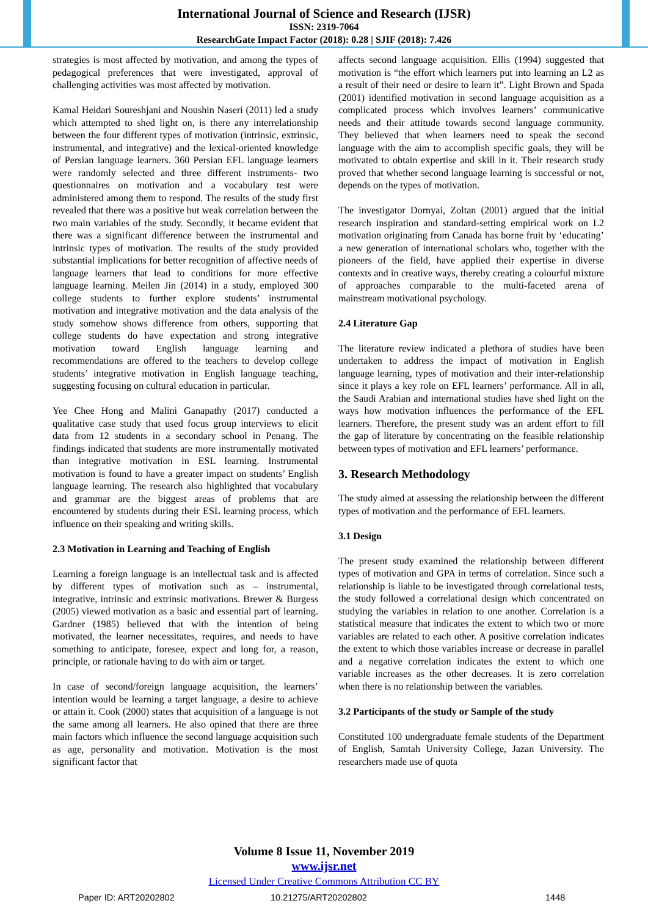International Journal of Science and Research (IJSR)
ISSN: 2319-7064
ResearchGate Impact Factor (2018): 0.28 | SJIF (2018): 7.426
strategies is most affected by motivation, and among the types of pedagogical preferences that were investigated, approval of challenging activities was most affected by motivation.
Kamal Heidari Soureshjani and Noushin Naseri (2011) led a study which attempted to shed light on, is there any interrelationship between the four different types of motivation (intrinsic, extrinsic, instrumental, and integrative) and the lexical-oriented knowledge of Persian language learners. 360 Persian EFL language learners were randomly selected and three different instruments- two questionnaires on motivation and a vocabulary test were administered among them to respond. The results of the study first revealed that there was a positive but weak correlation between the two main variables of the study. Secondly, it became evident that there was a significant difference between the instrumental and intrinsic types of motivation. The results of the study provided substantial implications for better recognition of affective needs of language learners that lead to conditions for more effective language learning. Meilen Jin (2014) in a study, employed 300 college students to further explore students’ instrumental motivation and integrative motivation and the data analysis of the study somehow shows difference from others, supporting that college students do have expectation and strong integrative motivation toward English language learning and recommendations are offered to the teachers to develop college students’ integrative motivation in English language teaching, suggesting focusing on cultural education in particular.
Yee Chee Hong and Malini Ganapathy (2017) conducted a qualitative case study that used focus group interviews to elicit data from 12 students in a secondary school in Penang. The findings indicated that students are more instrumentally motivated than integrative motivation in ESL learning. Instrumental motivation is found to have a greater impact on students’ English language learning. The research also highlighted that vocabulary and grammar are the biggest areas of problems that are encountered by students during their ESL learning process, which influence on their speaking and writing skills.
2.3 Motivation in Learning and Teaching of English
Learning a foreign language is an intellectual task and is affected by different types of motivation such as – instrumental, integrative, intrinsic and extrinsic motivations. Brewer & Burgess (2005) viewed motivation as a basic and essential part of learning. Gardner (1985) believed that with the intention of being motivated, the learner necessitates, requires, and needs to have something to anticipate, foresee, expect and long for, a reason, principle, or rationale having to do with aim or target.
In case of second/foreign language acquisition, the learners’ intention would be learning a target language, a desire to achieve or attain it. Cook (2000) states that acquisition of a language is not the same among all learners. He also opined that there are three main factors which influence the second language acquisition such as age, personality and motivation. Motivation is the most significant factor that
affects second language acquisition. Ellis (1994) suggested that motivation is “the effort which learners put into learning an L2 as a result of their need or desire to learn it”. Light Brown and Spada (2001) identified motivation in second language acquisition as a complicated process which involves learners’ communicative needs and their attitude towards second language community. They believed that when learners need to speak the second language with the aim to accomplish specific goals, they will be motivated to obtain expertise and skill in it. Their research study proved that whether second language learning is successful or not, depends on the types of motivation.
The investigator Dornyai, Zoltan (2001) argued that the initial research inspiration and standard-setting empirical work on L2 motivation originating from Canada has borne fruit by ‘educating’ a new generation of international scholars who, together with the pioneers of the field, have applied their expertise in diverse contexts and in creative ways, thereby creating a colourful mixture of approaches comparable to the multi-faceted arena of mainstream motivational psychology.
2.4 Literature Gap
The literature review indicated a plethora of studies have been undertaken to address the impact of motivation in English language learning, types of motivation and their inter-relationship since it plays a key role on EFL learners’ performance. All in all, the Saudi Arabian and international studies have shed light on the ways how motivation influences the performance of the EFL learners. Therefore, the present study was an ardent effort to fill the gap of literature by concentrating on the feasible relationship between types of motivation and EFL learners’ performance.
3. Research Methodology
The study aimed at assessing the relationship between the different types of motivation and the performance of EFL learners.
3.1 Design
The present study examined the relationship between different types of motivation and GPA in terms of correlation. Since such a relationship is liable to be investigated through correlational tests, the study followed a correlational design which concentrated on studying the variables in relation to one another. Correlation is a statistical measure that indicates the extent to which two or more variables are related to each other. A positive correlation indicates the extent to which those variables increase or decrease in parallel and a negative correlation indicates the extent to which one variable increases as the other decreases. It is zero correlation when there is no relationship between the variables.
3.2 Participants of the study or Sample of the study
Constituted 100 undergraduate female students of the Department of English, Samtah University College, Jazan University. The researchers made use of quota
Volume 8 Issue 11, November 2019
www.ijsr.net
Licensed Under Creative Commons Attribution CC BY
Paper ID: ART20202802 10.21275/ART20202802 1448